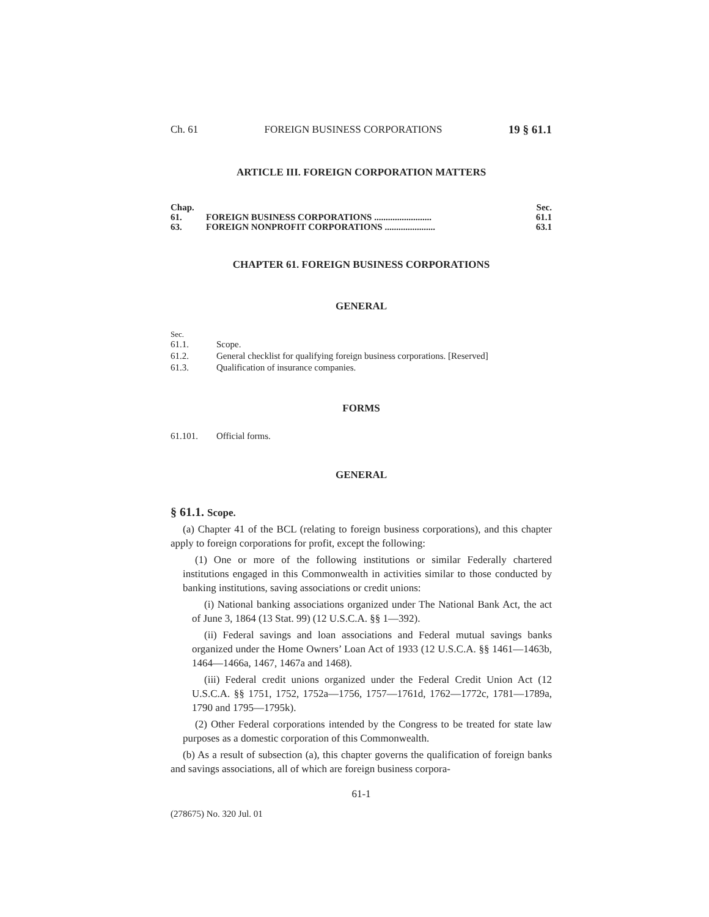Ch. 61 FOREIGN BUSINESS CORPORATIONS 19 § 61.1
ARTICLE III. FOREIGN CORPORATION MATTERS
Chap. Sec.
61. FOREIGN BUSINESS CORPORATIONS ......................... 61.1
63. FOREIGN NONPROFIT CORPORATIONS ...................... 63.1
CHAPTER 61. FOREIGN BUSINESS CORPORATIONS
GENERAL
Sec.
61.1. Scope.
61.2. General checklist for qualifying foreign business corporations. [Reserved]
61.3. Qualification of insurance companies.
FORMS
61.101. Official forms.
GENERAL
§ 61.1. Scope.
(a) Chapter 41 of the BCL (relating to foreign business corporations), and this chapter apply to foreign corporations for profit, except the following:
(1) One or more of the following institutions or similar Federally chartered institutions engaged in this Commonwealth in activities similar to those conducted by banking institutions, saving associations or credit unions:
(i) National banking associations organized under The National Bank Act, the act of June 3, 1864 (13 Stat. 99) (12 U.S.C.A. §§ 1—392).
(ii) Federal savings and loan associations and Federal mutual savings banks organized under the Home Owners’ Loan Act of 1933 (12 U.S.C.A. §§ 1461—1463b, 1464—1466a, 1467, 1467a and 1468).
(iii) Federal credit unions organized under the Federal Credit Union Act (12 U.S.C.A. §§ 1751, 1752, 1752a—1756, 1757—1761d, 1762—1772c, 1781—1789a, 1790 and 1795—1795k).
(2) Other Federal corporations intended by the Congress to be treated for state law purposes as a domestic corporation of this Commonwealth.
(b) As a result of subsection (a), this chapter governs the qualification of foreign banks and savings associations, all of which are foreign business corpora-
61-1
(278675) No. 320 Jul. 01